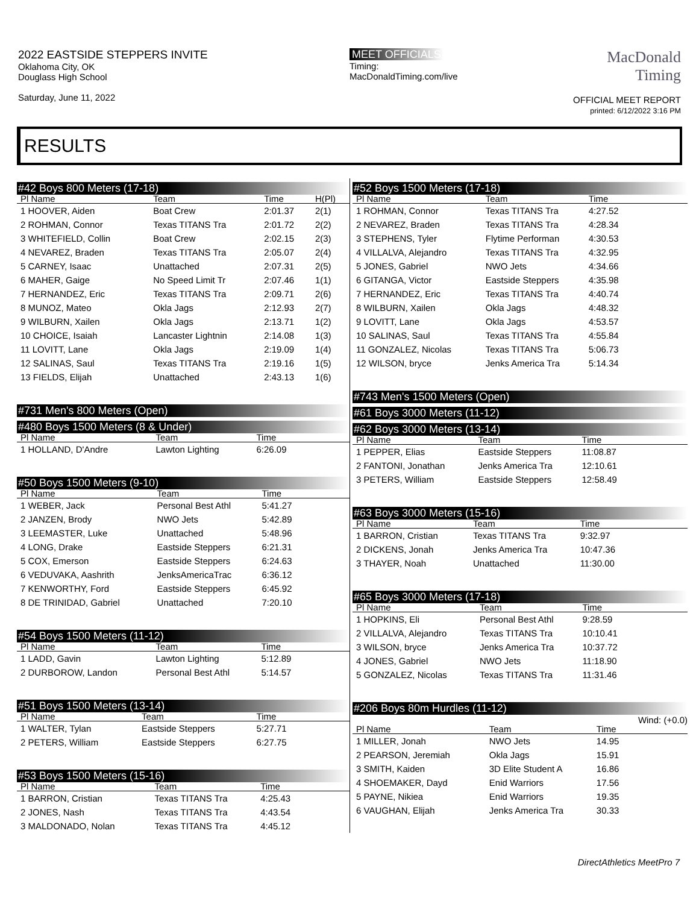2022 EASTSIDE STEPPERS INVITE
Oklahoma City, OK
Douglass High School
Saturday, June 11, 2022
MEET OFFICIALS
Timing:
MacDonaldTiming.com/live
MacDonald
Timing
OFFICIAL MEET REPORT
printed: 6/12/2022 3:16 PM
RESULTS
#42 Boys 800 Meters (17-18)
| Pl Name | Team | Time | H(Pl) |
| --- | --- | --- | --- |
| 1 HOOVER, Aiden | Boat Crew | 2:01.37 | 2(1) |
| 2 ROHMAN, Connor | Texas TITANS Tra | 2:01.72 | 2(2) |
| 3 WHITEFIELD, Collin | Boat Crew | 2:02.15 | 2(3) |
| 4 NEVAREZ, Braden | Texas TITANS Tra | 2:05.07 | 2(4) |
| 5 CARNEY, Isaac | Unattached | 2:07.31 | 2(5) |
| 6 MAHER, Gaige | No Speed Limit Tr | 2:07.46 | 1(1) |
| 7 HERNANDEZ, Eric | Texas TITANS Tra | 2:09.71 | 2(6) |
| 8 MUNOZ, Mateo | Okla Jags | 2:12.93 | 2(7) |
| 9 WILBURN, Xailen | Okla Jags | 2:13.71 | 1(2) |
| 10 CHOICE, Isaiah | Lancaster Lightnin | 2:14.08 | 1(3) |
| 11 LOVITT, Lane | Okla Jags | 2:19.09 | 1(4) |
| 12 SALINAS, Saul | Texas TITANS Tra | 2:19.16 | 1(5) |
| 13 FIELDS, Elijah | Unattached | 2:43.13 | 1(6) |
#731 Men's 800 Meters (Open)
#480 Boys 1500 Meters (8 & Under)
| Pl Name | Team | Time | |
| --- | --- | --- | --- |
| 1 HOLLAND, D'Andre | Lawton Lighting | 6:26.09 | |
#50 Boys 1500 Meters (9-10)
| Pl Name | Team | Time | |
| --- | --- | --- | --- |
| 1 WEBER, Jack | Personal Best Athl | 5:41.27 | |
| 2 JANZEN, Brody | NWO Jets | 5:42.89 | |
| 3 LEEMASTER, Luke | Unattached | 5:48.96 | |
| 4 LONG, Drake | Eastside Steppers | 6:21.31 | |
| 5 COX, Emerson | Eastside Steppers | 6:24.63 | |
| 6 VEDUVAKA, Aashrith | JenksAmericaTrac | 6:36.12 | |
| 7 KENWORTHY, Ford | Eastside Steppers | 6:45.92 | |
| 8 DE TRINIDAD, Gabriel | Unattached | 7:20.10 | |
#54 Boys 1500 Meters (11-12)
| Pl Name | Team | Time | |
| --- | --- | --- | --- |
| 1 LADD, Gavin | Lawton Lighting | 5:12.89 | |
| 2 DURBOROW, Landon | Personal Best Athl | 5:14.57 | |
#51 Boys 1500 Meters (13-14)
| Pl Name | Team | Time | |
| --- | --- | --- | --- |
| 1 WALTER, Tylan | Eastside Steppers | 5:27.71 | |
| 2 PETERS, William | Eastside Steppers | 6:27.75 | |
#53 Boys 1500 Meters (15-16)
| Pl Name | Team | Time | |
| --- | --- | --- | --- |
| 1 BARRON, Cristian | Texas TITANS Tra | 4:25.43 | |
| 2 JONES, Nash | Texas TITANS Tra | 4:43.54 | |
| 3 MALDONADO, Nolan | Texas TITANS Tra | 4:45.12 | |
#52 Boys 1500 Meters (17-18)
| Pl Name | Team | Time | |
| --- | --- | --- | --- |
| 1 ROHMAN, Connor | Texas TITANS Tra | 4:27.52 | |
| 2 NEVAREZ, Braden | Texas TITANS Tra | 4:28.34 | |
| 3 STEPHENS, Tyler | Flytime Performan | 4:30.53 | |
| 4 VILLALVA, Alejandro | Texas TITANS Tra | 4:32.95 | |
| 5 JONES, Gabriel | NWO Jets | 4:34.66 | |
| 6 GITANGA, Victor | Eastside Steppers | 4:35.98 | |
| 7 HERNANDEZ, Eric | Texas TITANS Tra | 4:40.74 | |
| 8 WILBURN, Xailen | Okla Jags | 4:48.32 | |
| 9 LOVITT, Lane | Okla Jags | 4:53.57 | |
| 10 SALINAS, Saul | Texas TITANS Tra | 4:55.84 | |
| 11 GONZALEZ, Nicolas | Texas TITANS Tra | 5:06.73 | |
| 12 WILSON, bryce | Jenks America Tra | 5:14.34 | |
#743 Men's 1500 Meters (Open)
#61 Boys 3000 Meters (11-12)
#62 Boys 3000 Meters (13-14)
| Pl Name | Team | Time | |
| --- | --- | --- | --- |
| 1 PEPPER, Elias | Eastside Steppers | 11:08.87 | |
| 2 FANTONI, Jonathan | Jenks America Tra | 12:10.61 | |
| 3 PETERS, William | Eastside Steppers | 12:58.49 | |
#63 Boys 3000 Meters (15-16)
| Pl Name | Team | Time | |
| --- | --- | --- | --- |
| 1 BARRON, Cristian | Texas TITANS Tra | 9:32.97 | |
| 2 DICKENS, Jonah | Jenks America Tra | 10:47.36 | |
| 3 THAYER, Noah | Unattached | 11:30.00 | |
#65 Boys 3000 Meters (17-18)
| Pl Name | Team | Time | |
| --- | --- | --- | --- |
| 1 HOPKINS, Eli | Personal Best Athl | 9:28.59 | |
| 2 VILLALVA, Alejandro | Texas TITANS Tra | 10:10.41 | |
| 3 WILSON, bryce | Jenks America Tra | 10:37.72 | |
| 4 JONES, Gabriel | NWO Jets | 11:18.90 | |
| 5 GONZALEZ, Nicolas | Texas TITANS Tra | 11:31.46 | |
#206 Boys 80m Hurdles (11-12)
Wind: (+0.0)
| Pl Name | Team | Time | |
| --- | --- | --- | --- |
| 1 MILLER, Jonah | NWO Jets | 14.95 | |
| 2 PEARSON, Jeremiah | Okla Jags | 15.91 | |
| 3 SMITH, Kaiden | 3D Elite Student A | 16.86 | |
| 4 SHOEMAKER, Dayd | Enid Warriors | 17.56 | |
| 5 PAYNE, Nikiea | Enid Warriors | 19.35 | |
| 6 VAUGHAN, Elijah | Jenks America Tra | 30.33 | |
DirectAthletics MeetPro 7